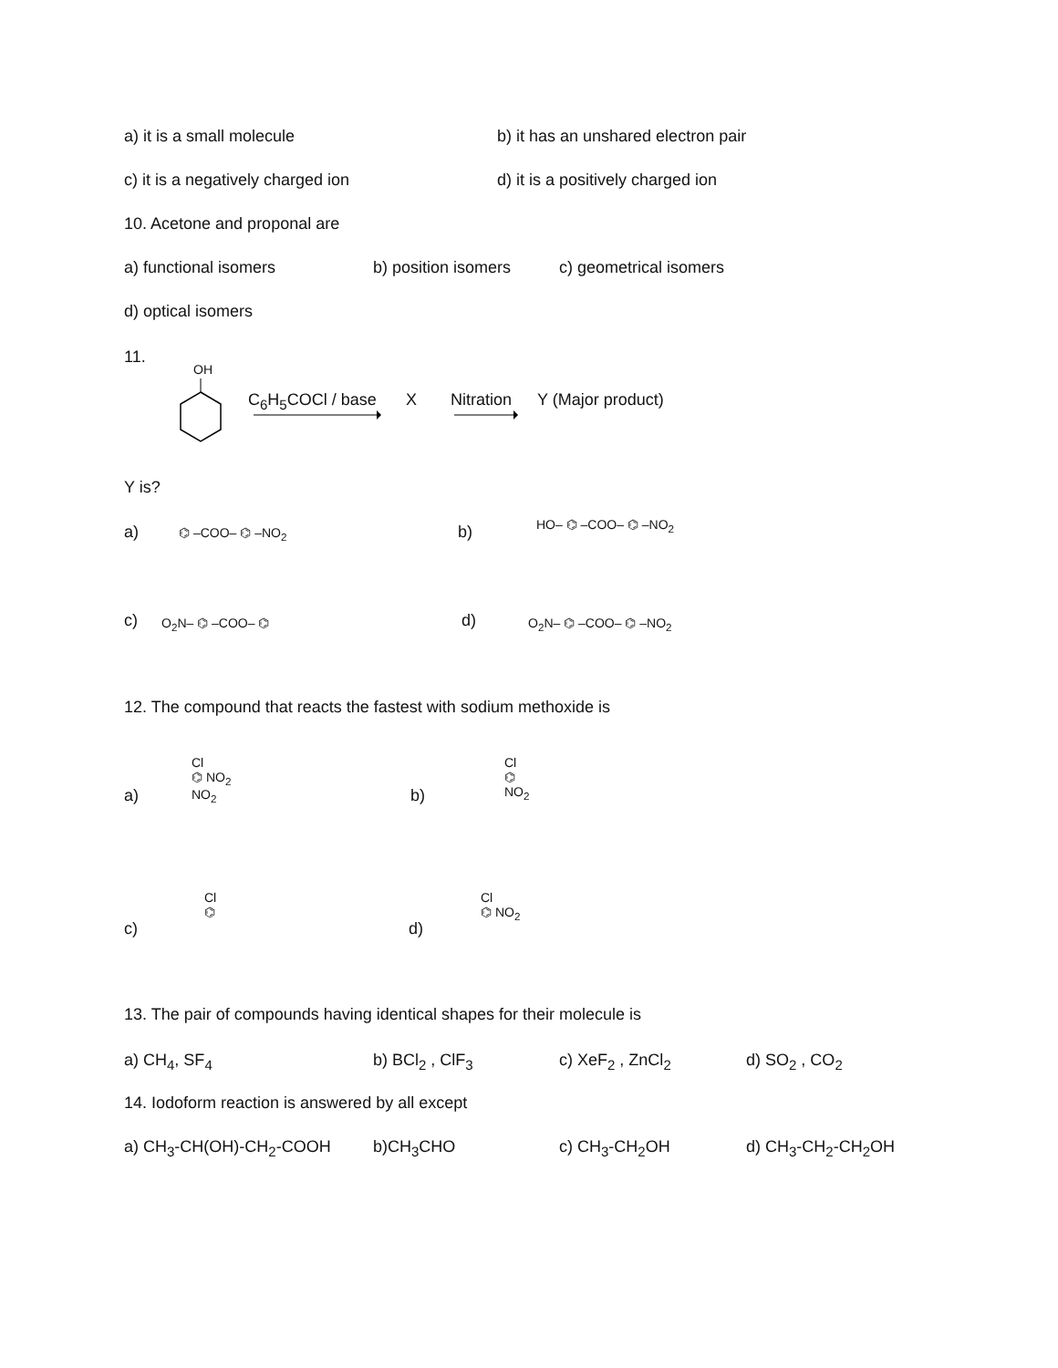a) it is a small molecule
b) it has an unshared electron pair
c) it is a negatively charged ion
d) it is a positively charged ion
10. Acetone and proponal are
a) functional isomers b) position isomers c) geometrical isomers
d) optical isomers
11.
OH
C<sub>6</sub>H<sub>5</sub>COCl / base X Nitration Y (Major product)
Y is?
a) ⌬ –COO– ⌬ –NO<sub>2</sub> b) HO– ⌬ –COO– ⌬ –NO<sub>2</sub>
c) O<sub>2</sub>N– ⌬ –COO– ⌬ d) O<sub>2</sub>N– ⌬ –COO– ⌬ –NO<sub>2</sub>
12. The compound that reacts the fastest with sodium methoxide is
a)
Cl
⌬ NO<sub>2</sub>
NO<sub>2</sub>
b)
Cl
⌬
NO<sub>2</sub>
c)
Cl
⌬
d)
Cl
⌬ NO<sub>2</sub>
13. The pair of compounds having identical shapes for their molecule is
a) CH<sub>4</sub>, SF<sub>4</sub> b) BCl<sub>2</sub> , ClF<sub>3</sub> c) XeF<sub>2</sub> , ZnCl<sub>2</sub> d) SO<sub>2</sub> , CO<sub>2</sub>
14. Iodoform reaction is answered by all except
a) CH<sub>3</sub>-CH(OH)-CH<sub>2</sub>-COOH b)CH<sub>3</sub>CHO c) CH<sub>3</sub>-CH<sub>2</sub>OH d) CH<sub>3</sub>-CH<sub>2</sub>-CH<sub>2</sub>OH